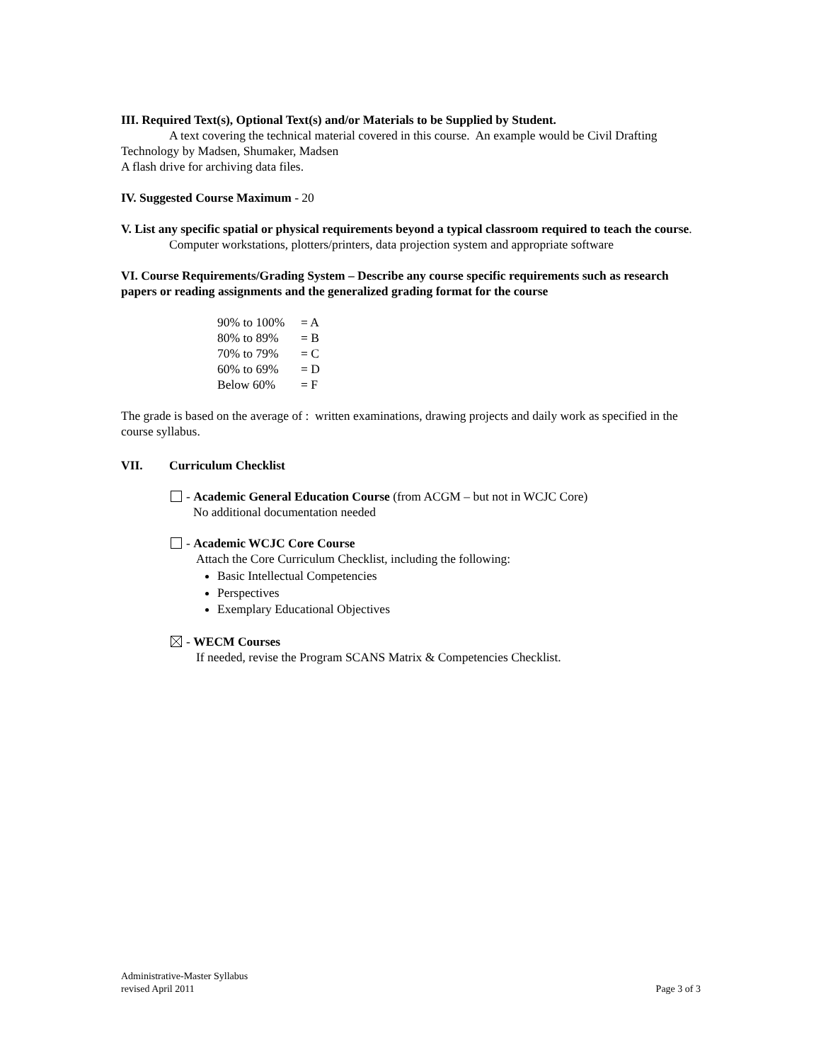III. Required Text(s), Optional Text(s) and/or Materials to be Supplied by Student.
A text covering the technical material covered in this course. An example would be Civil Drafting
Technology by Madsen, Shumaker, Madsen
A flash drive for archiving data files.
IV. Suggested Course Maximum - 20
V. List any specific spatial or physical requirements beyond a typical classroom required to teach the course.
Computer workstations, plotters/printers, data projection system and appropriate software
VI. Course Requirements/Grading System – Describe any course specific requirements such as research papers or reading assignments and the generalized grading format for the course
90% to 100% = A
80% to 89% = B
70% to 79% = C
60% to 69% = D
Below 60% = F
The grade is based on the average of : written examinations, drawing projects and daily work as specified in the course syllabus.
VII. Curriculum Checklist
- Academic General Education Course (from ACGM – but not in WCJC Core)
No additional documentation needed
- Academic WCJC Core Course
Attach the Core Curriculum Checklist, including the following:
Basic Intellectual Competencies
Perspectives
Exemplary Educational Objectives
- WECM Courses
If needed, revise the Program SCANS Matrix & Competencies Checklist.
Administrative-Master Syllabus
revised April 2011 Page 3 of 3